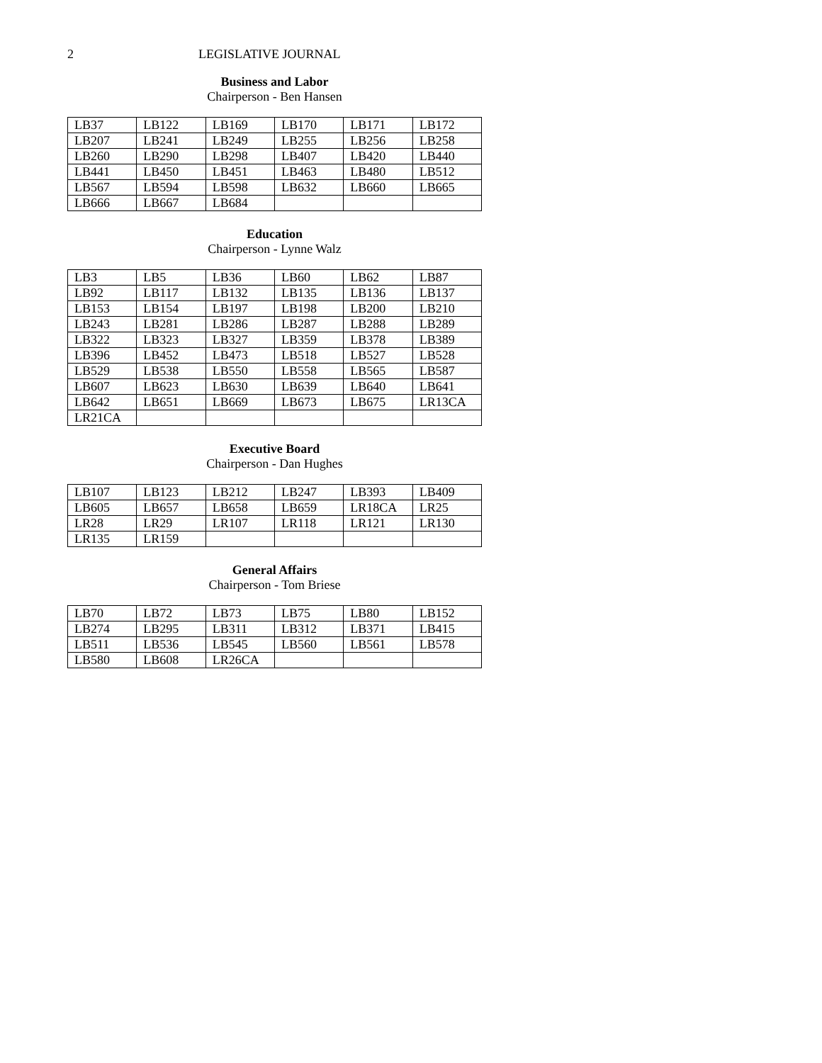2 LEGISLATIVE JOURNAL
Business and Labor
Chairperson - Ben Hansen
| LB37 | LB122 | LB169 | LB170 | LB171 | LB172 |
| LB207 | LB241 | LB249 | LB255 | LB256 | LB258 |
| LB260 | LB290 | LB298 | LB407 | LB420 | LB440 |
| LB441 | LB450 | LB451 | LB463 | LB480 | LB512 |
| LB567 | LB594 | LB598 | LB632 | LB660 | LB665 |
| LB666 | LB667 | LB684 | | | |
Education
Chairperson - Lynne Walz
| LB3 | LB5 | LB36 | LB60 | LB62 | LB87 |
| LB92 | LB117 | LB132 | LB135 | LB136 | LB137 |
| LB153 | LB154 | LB197 | LB198 | LB200 | LB210 |
| LB243 | LB281 | LB286 | LB287 | LB288 | LB289 |
| LB322 | LB323 | LB327 | LB359 | LB378 | LB389 |
| LB396 | LB452 | LB473 | LB518 | LB527 | LB528 |
| LB529 | LB538 | LB550 | LB558 | LB565 | LB587 |
| LB607 | LB623 | LB630 | LB639 | LB640 | LB641 |
| LB642 | LB651 | LB669 | LB673 | LB675 | LR13CA |
| LR21CA | | | | | |
Executive Board
Chairperson - Dan Hughes
| LB107 | LB123 | LB212 | LB247 | LB393 | LB409 |
| LB605 | LB657 | LB658 | LB659 | LR18CA | LR25 |
| LR28 | LR29 | LR107 | LR118 | LR121 | LR130 |
| LR135 | LR159 | | | | |
General Affairs
Chairperson - Tom Briese
| LB70 | LB72 | LB73 | LB75 | LB80 | LB152 |
| LB274 | LB295 | LB311 | LB312 | LB371 | LB415 |
| LB511 | LB536 | LB545 | LB560 | LB561 | LB578 |
| LB580 | LB608 | LR26CA | | | |